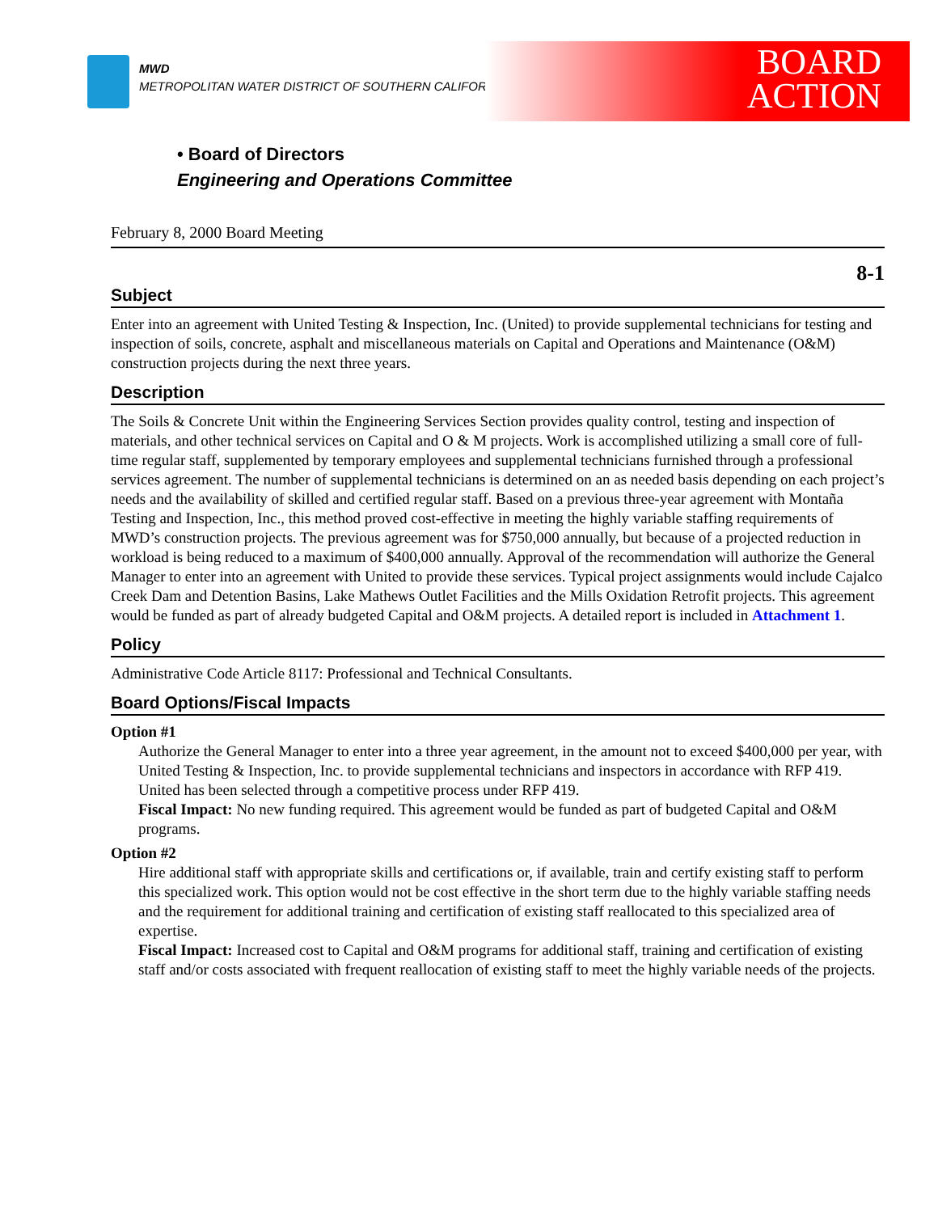MWD
METROPOLITAN WATER DISTRICT OF SOUTHERN CALIFORNIA
BOARD
ACTION
• Board of Directors
Engineering and Operations Committee
February 8, 2000 Board Meeting
8-1
Subject
Enter into an agreement with United Testing & Inspection, Inc. (United) to provide supplemental technicians for testing and inspection of soils, concrete, asphalt and miscellaneous materials on Capital and Operations and Maintenance (O&M) construction projects during the next three years.
Description
The Soils & Concrete Unit within the Engineering Services Section provides quality control, testing and inspection of materials, and other technical services on Capital and O & M projects. Work is accomplished utilizing a small core of full-time regular staff, supplemented by temporary employees and supplemental technicians furnished through a professional services agreement. The number of supplemental technicians is determined on an as needed basis depending on each project’s needs and the availability of skilled and certified regular staff. Based on a previous three-year agreement with Montaña Testing and Inspection, Inc., this method proved cost-effective in meeting the highly variable staffing requirements of MWD’s construction projects. The previous agreement was for $750,000 annually, but because of a projected reduction in workload is being reduced to a maximum of $400,000 annually. Approval of the recommendation will authorize the General Manager to enter into an agreement with United to provide these services. Typical project assignments would include Cajalco Creek Dam and Detention Basins, Lake Mathews Outlet Facilities and the Mills Oxidation Retrofit projects. This agreement would be funded as part of already budgeted Capital and O&M projects. A detailed report is included in Attachment 1.
Policy
Administrative Code Article 8117: Professional and Technical Consultants.
Board Options/Fiscal Impacts
Option #1
Authorize the General Manager to enter into a three year agreement, in the amount not to exceed $400,000 per year, with United Testing & Inspection, Inc. to provide supplemental technicians and inspectors in accordance with RFP 419. United has been selected through a competitive process under RFP 419.
Fiscal Impact: No new funding required. This agreement would be funded as part of budgeted Capital and O&M programs.
Option #2
Hire additional staff with appropriate skills and certifications or, if available, train and certify existing staff to perform this specialized work. This option would not be cost effective in the short term due to the highly variable staffing needs and the requirement for additional training and certification of existing staff reallocated to this specialized area of expertise.
Fiscal Impact: Increased cost to Capital and O&M programs for additional staff, training and certification of existing staff and/or costs associated with frequent reallocation of existing staff to meet the highly variable needs of the projects.